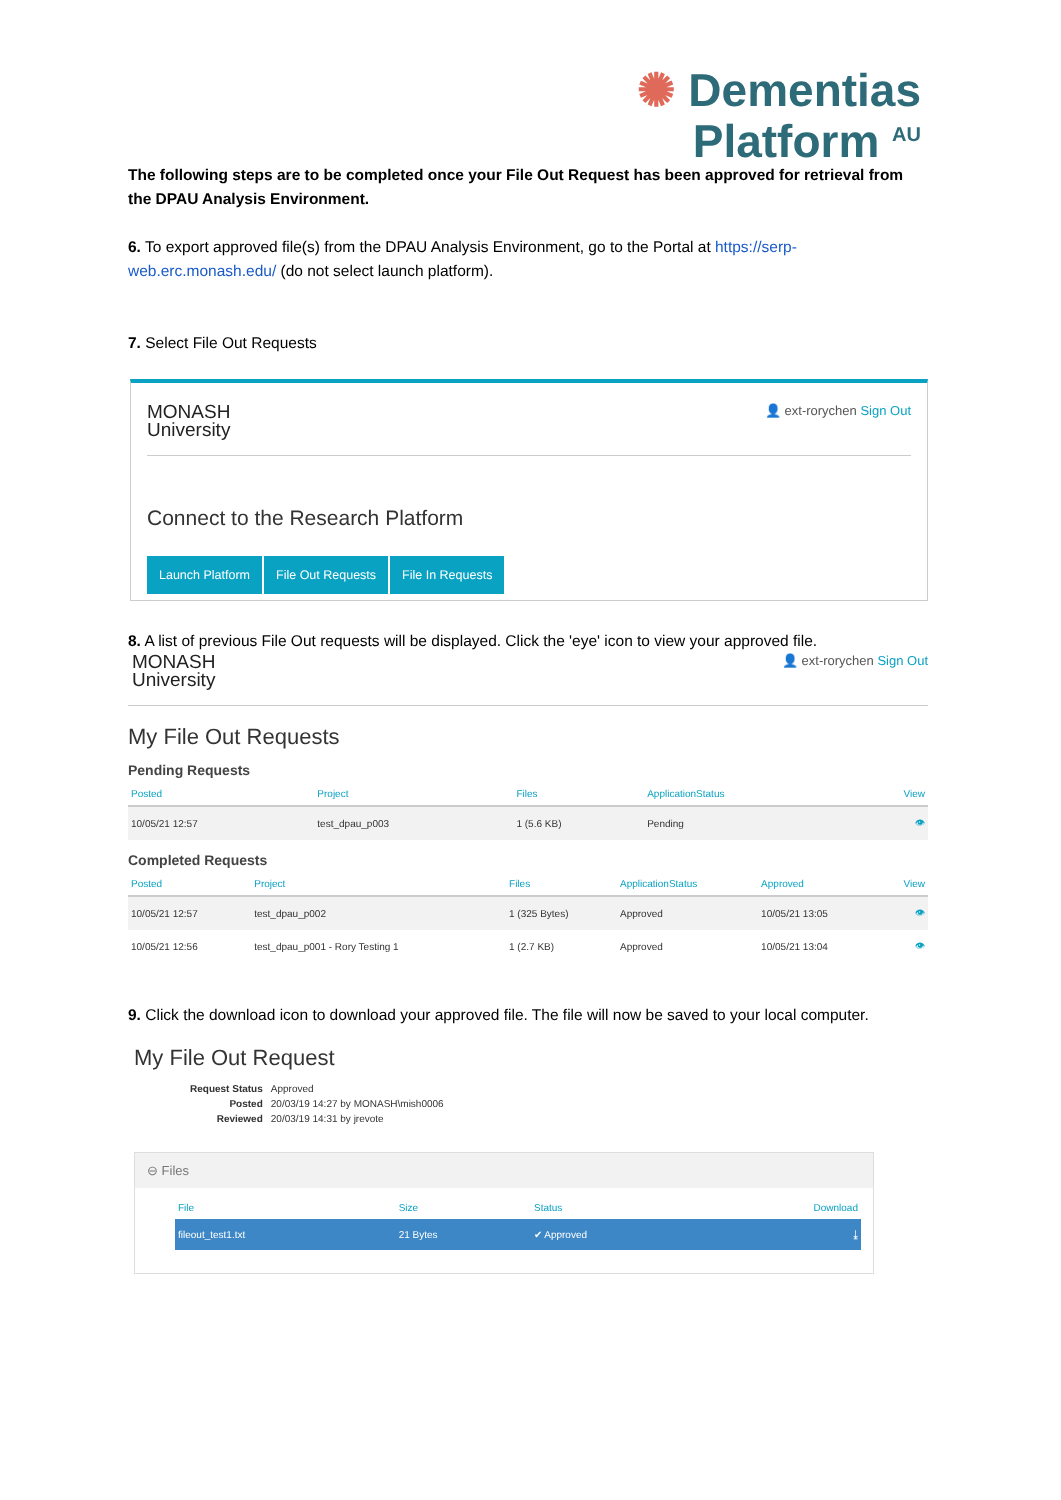✺ Dementias
Platform <sup>AU</sup>
The following steps are to be completed once your File Out Request has been approved for retrieval from the DPAU Analysis Environment.
6. To export approved file(s) from the DPAU Analysis Environment, go to the Portal at https://serp-web.erc.monash.edu/ (do not select launch platform).
7. Select File Out Requests
MONASH
University
👤 ext-rorychen Sign Out
Connect to the Research Platform
Launch Platform File Out Requests File In Requests
8. A list of previous File Out requests will be displayed. Click the 'eye' icon to view your approved file.
MONASH
University
👤 ext-rorychen Sign Out
My File Out Requests
Pending Requests
| Posted | Project | Files | ApplicationStatus | View |
| --- | --- | --- | --- | --- |
| 10/05/21 12:57 | test_dpau_p003 | 1 (5.6 KB) | Pending | 👁 |
Completed Requests
| Posted | Project | Files | ApplicationStatus | Approved | View |
| --- | --- | --- | --- | --- | --- |
| 10/05/21 12:57 | test_dpau_p002 | 1 (325 Bytes) | Approved | 10/05/21 13:05 | 👁 |
| 10/05/21 12:56 | test_dpau_p001 - Rory Testing 1 | 1 (2.7 KB) | Approved | 10/05/21 13:04 | 👁 |
9. Click the download icon to download your approved file. The file will now be saved to your local computer.
My File Out Request
| Request Status | Approved |
| Posted | 20/03/19 14:27 by MONASH\mish0006 |
| Reviewed | 20/03/19 14:31 by jrevote |
⊖ Files
| File | Size | Status | Download |
| --- | --- | --- | --- |
| fileout_test1.txt | 21 Bytes | ✔ Approved | ⤓ |